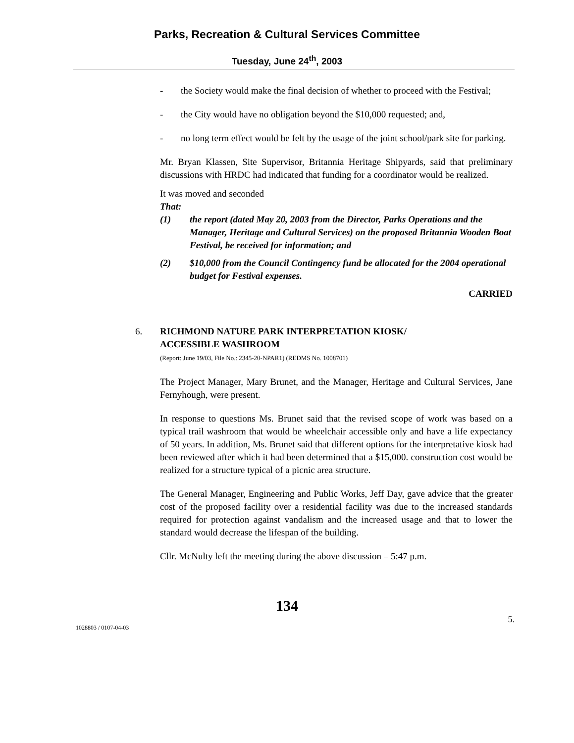Parks, Recreation & Cultural Services Committee
Tuesday, June 24<sup>th</sup>, 2003
- the Society would make the final decision of whether to proceed with the Festival;
- the City would have no obligation beyond the $10,000 requested; and,
- no long term effect would be felt by the usage of the joint school/park site for parking.
Mr. Bryan Klassen, Site Supervisor, Britannia Heritage Shipyards, said that preliminary discussions with HRDC had indicated that funding for a coordinator would be realized.
It was moved and seconded
That:
(1) the report (dated May 20, 2003 from the Director, Parks Operations and the Manager, Heritage and Cultural Services) on the proposed Britannia Wooden Boat Festival, be received for information; and
(2) $10,000 from the Council Contingency fund be allocated for the 2004 operational budget for Festival expenses.
CARRIED
6.
RICHMOND NATURE PARK INTERPRETATION KIOSK/
ACCESSIBLE WASHROOM
(Report: June 19/03, File No.: 2345-20-NPAR1) (REDMS No. 1008701)
The Project Manager, Mary Brunet, and the Manager, Heritage and Cultural Services, Jane Fernyhough, were present.
In response to questions Ms. Brunet said that the revised scope of work was based on a typical trail washroom that would be wheelchair accessible only and have a life expectancy of 50 years. In addition, Ms. Brunet said that different options for the interpretative kiosk had been reviewed after which it had been determined that a $15,000. construction cost would be realized for a structure typical of a picnic area structure.
The General Manager, Engineering and Public Works, Jeff Day, gave advice that the greater cost of the proposed facility over a residential facility was due to the increased standards required for protection against vandalism and the increased usage and that to lower the standard would decrease the lifespan of the building.
Cllr. McNulty left the meeting during the above discussion – 5:47 p.m.
134
1028803 / 0107-04-03 5.